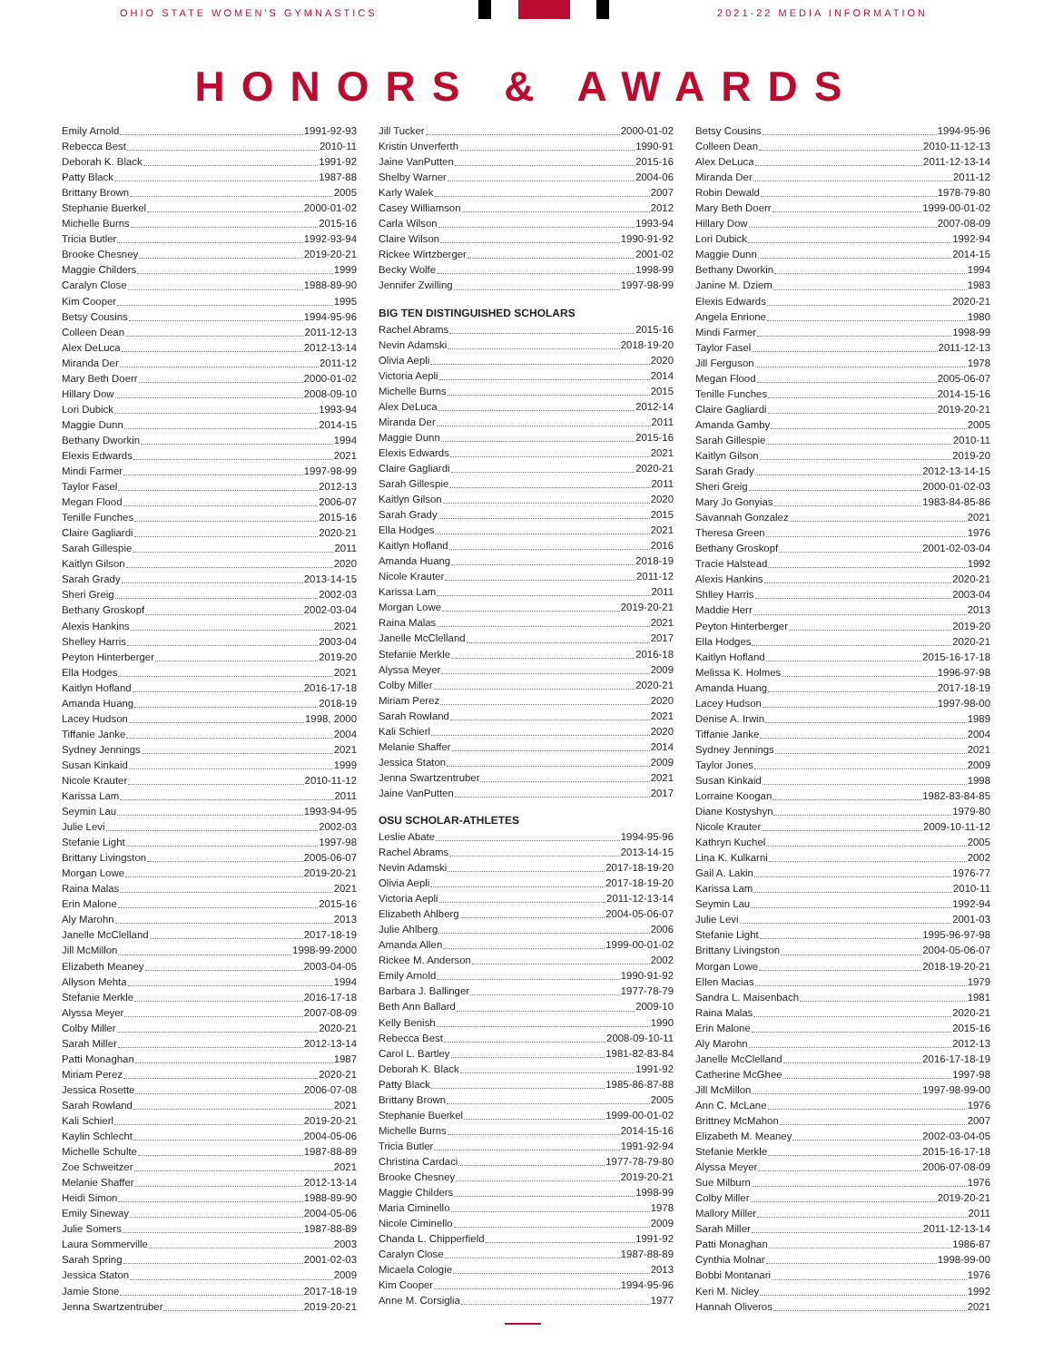OHIO STATE WOMEN'S GYMNASTICS 2021-22 MEDIA INFORMATION
HONORS & AWARDS
Emily Arnold 1991-92-93
Rebecca Best 2010-11
Deborah K. Black 1991-92
Patty Black 1987-88
Brittany Brown 2005
Stephanie Buerkel 2000-01-02
Michelle Burns 2015-16
Tricia Butler 1992-93-94
Brooke Chesney 2019-20-21
Maggie Childers 1999
Caralyn Close 1988-89-90
Kim Cooper 1995
Betsy Cousins 1994-95-96
Colleen Dean 2011-12-13
Alex DeLuca 2012-13-14
Miranda Der 2011-12
Mary Beth Doerr 2000-01-02
Hillary Dow 2008-09-10
Lori Dubick 1993-94
Maggie Dunn 2014-15
Bethany Dworkin 1994
Elexis Edwards 2021
Mindi Farmer 1997-98-99
Taylor Fasel 2012-13
Megan Flood 2006-07
Tenille Funches 2015-16
Claire Gagliardi 2020-21
Sarah Gillespie 2011
Kaitlyn Gilson 2020
Sarah Grady 2013-14-15
Sheri Greig 2002-03
Bethany Groskopf 2002-03-04
Alexis Hankins 2021
Shelley Harris 2003-04
Peyton Hinterberger 2019-20
Ella Hodges 2021
Kaitlyn Hofland 2016-17-18
Amanda Huang 2018-19
Lacey Hudson 1998, 2000
Tiffanie Janke 2004
Sydney Jennings 2021
Susan Kinkaid 1999
Nicole Krauter 2010-11-12
Karissa Lam 2011
Seymin Lau 1993-94-95
Julie Levi 2002-03
Stefanie Light 1997-98
Brittany Livingston 2005-06-07
Morgan Lowe 2019-20-21
Raina Malas 2021
Erin Malone 2015-16
Aly Marohn 2013
Janelle McClelland 2017-18-19
Jill McMillon 1998-99-2000
Elizabeth Meaney 2003-04-05
Allyson Mehta 1994
Stefanie Merkle 2016-17-18
Alyssa Meyer 2007-08-09
Colby Miller 2020-21
Sarah Miller 2012-13-14
Patti Monaghan 1987
Miriam Perez 2020-21
Jessica Rosette 2006-07-08
Sarah Rowland 2021
Kali Schierl 2019-20-21
Kaylin Schlecht 2004-05-06
Michelle Schulte 1987-88-89
Zoe Schweitzer 2021
Melanie Shaffer 2012-13-14
Heidi Simon 1988-89-90
Emily Sineway 2004-05-06
Julie Somers 1987-88-89
Laura Sommerville 2003
Sarah Spring 2001-02-03
Jessica Staton 2009
Jamie Stone 2017-18-19
Jenna Swartzentruber 2019-20-21
Jill Tucker 2000-01-02
Kristin Unverferth 1990-91
Jaine VanPutten 2015-16
Shelby Warner 2004-06
Karly Walek 2007
Casey Williamson 2012
Carla Wilson 1993-94
Claire Wilson 1990-91-92
Rickee Wirtzberger 2001-02
Becky Wolfe 1998-99
Jennifer Zwilling 1997-98-99
BIG TEN DISTINGUISHED SCHOLARS
Rachel Abrams 2015-16
Nevin Adamski 2018-19-20
Olivia Aepli 2020
Victoria Aepli 2014
Michelle Burns 2015
Alex DeLuca 2012-14
Miranda Der 2011
Maggie Dunn 2015-16
Elexis Edwards 2021
Claire Gagliardi 2020-21
Sarah Gillespie 2011
Kaitlyn Gilson 2020
Sarah Grady 2015
Ella Hodges 2021
Kaitlyn Hofland 2016
Amanda Huang 2018-19
Nicole Krauter 2011-12
Karissa Lam 2011
Morgan Lowe 2019-20-21
Raina Malas 2021
Janelle McClelland 2017
Stefanie Merkle 2016-18
Alyssa Meyer 2009
Colby Miller 2020-21
Miriam Perez 2020
Sarah Rowland 2021
Kali Schierl 2020
Melanie Shaffer 2014
Jessica Staton 2009
Jenna Swartzentruber 2021
Jaine VanPutten 2017
OSU SCHOLAR-ATHLETES
Leslie Abate 1994-95-96
Rachel Abrams 2013-14-15
Nevin Adamski 2017-18-19-20
Olivia Aepli 2017-18-19-20
Victoria Aepli 2011-12-13-14
Elizabeth Ahlberg 2004-05-06-07
Julie Ahlberg 2006
Amanda Allen 1999-00-01-02
Rickee M. Anderson 2002
Emily Arnold 1990-91-92
Barbara J. Ballinger 1977-78-79
Beth Ann Ballard 2009-10
Kelly Benish 1990
Rebecca Best 2008-09-10-11
Carol L. Bartley 1981-82-83-84
Deborah K. Black 1991-92
Patty Black 1985-86-87-88
Brittany Brown 2005
Stephanie Buerkel 1999-00-01-02
Michelle Burns 2014-15-16
Tricia Butler 1991-92-94
Christina Cardaci 1977-78-79-80
Brooke Chesney 2019-20-21
Maggie Childers 1998-99
Maria Ciminello 1978
Nicole Ciminello 2009
Chanda L. Chipperfield 1991-92
Caralyn Close 1987-88-89
Micaela Cologie 2013
Kim Cooper 1994-95-96
Anne M. Corsiglia 1977
Betsy Cousins 1994-95-96
Colleen Dean 2010-11-12-13
Alex DeLuca 2011-12-13-14
Miranda Der 2011-12
Robin Dewald 1978-79-80
Mary Beth Doerr 1999-00-01-02
Hillary Dow 2007-08-09
Lori Dubick 1992-94
Maggie Dunn 2014-15
Bethany Dworkin 1994
Janine M. Dziem 1983
Elexis Edwards 2020-21
Angela Enrione 1980
Mindi Farmer 1998-99
Taylor Fasel 2011-12-13
Jill Ferguson 1978
Megan Flood 2005-06-07
Tenille Funches 2014-15-16
Claire Gagliardi 2019-20-21
Amanda Gamby 2005
Sarah Gillespie 2010-11
Kaitlyn Gilson 2019-20
Sarah Grady 2012-13-14-15
Sheri Greig 2000-01-02-03
Mary Jo Gonyias 1983-84-85-86
Savannah Gonzalez 2021
Theresa Green 1976
Bethany Groskopf 2001-02-03-04
Tracie Halstead 1992
Alexis Hankins 2020-21
Shlley Harris 2003-04
Maddie Herr 2013
Peyton Hinterberger 2019-20
Ella Hodges 2020-21
Kaitlyn Hofland 2015-16-17-18
Melissa K. Holmes 1996-97-98
Amanda Huang 2017-18-19
Lacey Hudson 1997-98-00
Denise A. Irwin 1989
Tiffanie Janke 2004
Sydney Jennings 2021
Taylor Jones 2009
Susan Kinkaid 1998
Lorraine Koogan 1982-83-84-85
Diane Kostyshyn 1979-80
Nicole Krauter 2009-10-11-12
Kathryn Kuchel 2005
Lina K. Kulkarni 2002
Gail A. Lakin 1976-77
Karissa Lam 2010-11
Seymin Lau 1992-94
Julie Levi 2001-03
Stefanie Light 1995-96-97-98
Brittany Livingston 2004-05-06-07
Morgan Lowe 2018-19-20-21
Ellen Macias 1979
Sandra L. Maisenbach 1981
Raina Malas 2020-21
Erin Malone 2015-16
Aly Marohn 2012-13
Janelle McClelland 2016-17-18-19
Catherine McGhee 1997-98
Jill McMillon 1997-98-99-00
Ann C. McLane 1976
Brittney McMahon 2007
Elizabeth M. Meaney 2002-03-04-05
Stefanie Merkle 2015-16-17-18
Alyssa Meyer 2006-07-08-09
Sue Milburn 1976
Colby Miller 2019-20-21
Mallory Miller 2011
Sarah Miller 2011-12-13-14
Patti Monaghan 1986-87
Cynthia Molnar 1998-99-00
Bobbi Montanari 1976
Keri M. Nicley 1992
Hannah Oliveros 2021